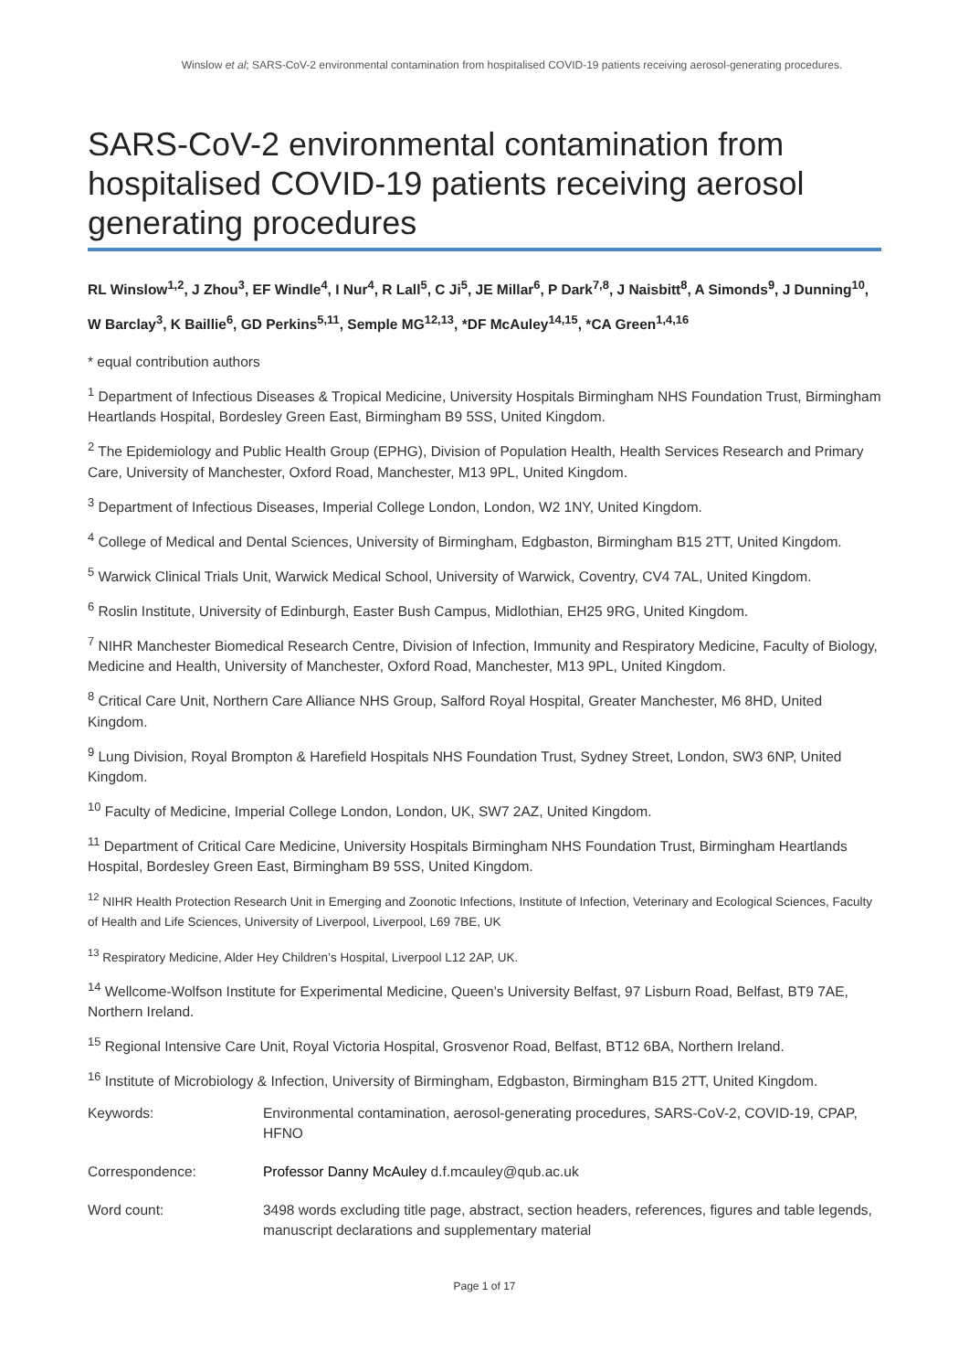Winslow et al; SARS-CoV-2 environmental contamination from hospitalised COVID-19 patients receiving aerosol-generating procedures.
SARS-CoV-2 environmental contamination from hospitalised COVID-19 patients receiving aerosol generating procedures
RL Winslow<sup>1,2</sup>, J Zhou<sup>3</sup>, EF Windle<sup>4</sup>, I Nur<sup>4</sup>, R Lall<sup>5</sup>, C Ji<sup>5</sup>, JE Millar<sup>6</sup>, P Dark<sup>7,8</sup>, J Naisbitt<sup>8</sup>, A Simonds<sup>9</sup>, J Dunning<sup>10</sup>, W Barclay<sup>3</sup>, K Baillie<sup>6</sup>, GD Perkins<sup>5,11</sup>, Semple MG<sup>12,13</sup>, *DF McAuley<sup>14,15</sup>, *CA Green<sup>1,4,16</sup>
* equal contribution authors
<sup>1</sup> Department of Infectious Diseases & Tropical Medicine, University Hospitals Birmingham NHS Foundation Trust, Birmingham Heartlands Hospital, Bordesley Green East, Birmingham B9 5SS, United Kingdom.
<sup>2</sup> The Epidemiology and Public Health Group (EPHG), Division of Population Health, Health Services Research and Primary Care, University of Manchester, Oxford Road, Manchester, M13 9PL, United Kingdom.
<sup>3</sup> Department of Infectious Diseases, Imperial College London, London, W2 1NY, United Kingdom.
<sup>4</sup> College of Medical and Dental Sciences, University of Birmingham, Edgbaston, Birmingham B15 2TT, United Kingdom.
<sup>5</sup> Warwick Clinical Trials Unit, Warwick Medical School, University of Warwick, Coventry, CV4 7AL, United Kingdom.
<sup>6</sup> Roslin Institute, University of Edinburgh, Easter Bush Campus, Midlothian, EH25 9RG, United Kingdom.
<sup>7</sup> NIHR Manchester Biomedical Research Centre, Division of Infection, Immunity and Respiratory Medicine, Faculty of Biology, Medicine and Health, University of Manchester, Oxford Road, Manchester, M13 9PL, United Kingdom.
<sup>8</sup> Critical Care Unit, Northern Care Alliance NHS Group, Salford Royal Hospital, Greater Manchester, M6 8HD, United Kingdom.
<sup>9</sup> Lung Division, Royal Brompton & Harefield Hospitals NHS Foundation Trust, Sydney Street, London, SW3 6NP, United Kingdom.
<sup>10</sup> Faculty of Medicine, Imperial College London, London, UK, SW7 2AZ, United Kingdom.
<sup>11</sup> Department of Critical Care Medicine, University Hospitals Birmingham NHS Foundation Trust, Birmingham Heartlands Hospital, Bordesley Green East, Birmingham B9 5SS, United Kingdom.
<sup>12</sup> NIHR Health Protection Research Unit in Emerging and Zoonotic Infections, Institute of Infection, Veterinary and Ecological Sciences, Faculty of Health and Life Sciences, University of Liverpool, Liverpool, L69 7BE, UK
<sup>13</sup> Respiratory Medicine, Alder Hey Children’s Hospital, Liverpool L12 2AP, UK.
<sup>14</sup> Wellcome-Wolfson Institute for Experimental Medicine, Queen’s University Belfast, 97 Lisburn Road, Belfast, BT9 7AE, Northern Ireland.
<sup>15</sup> Regional Intensive Care Unit, Royal Victoria Hospital, Grosvenor Road, Belfast, BT12 6BA, Northern Ireland.
<sup>16</sup> Institute of Microbiology & Infection, University of Birmingham, Edgbaston, Birmingham B15 2TT, United Kingdom.
| Keywords: | Environmental contamination, aerosol-generating procedures, SARS-CoV-2, COVID-19, CPAP, HFNO |
| Correspondence: | Professor Danny McAuley d.f.mcauley@qub.ac.uk |
| Word count: | 3498 words excluding title page, abstract, section headers, references, figures and table legends, manuscript declarations and supplementary material |
Page 1 of 17